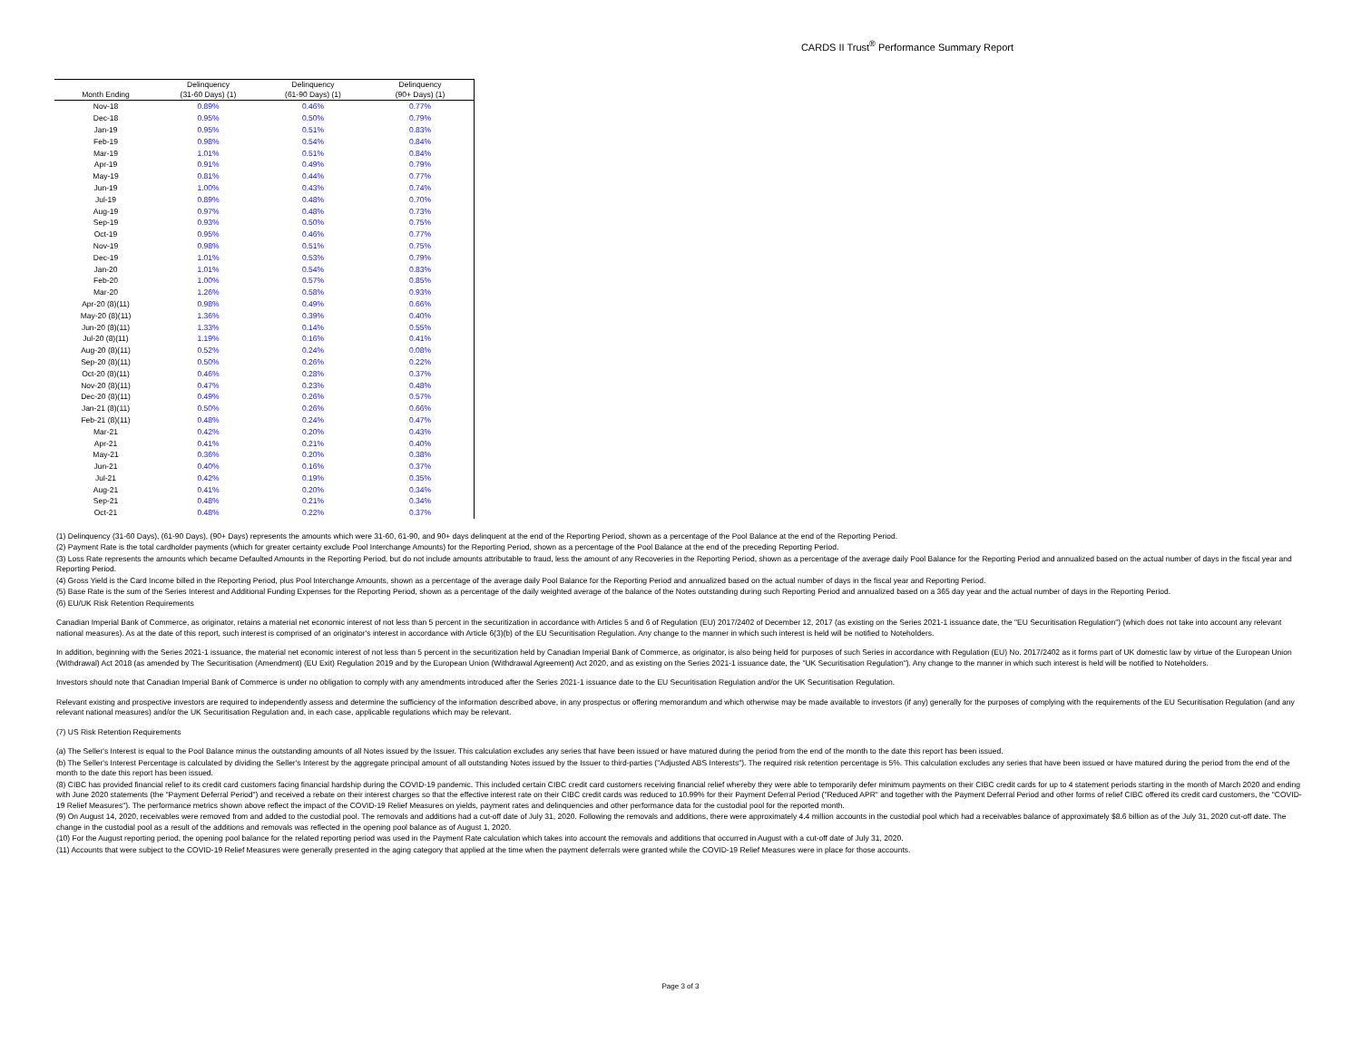CARDS II Trust<sup>®</sup> Performance Summary Report
| Month Ending | Delinquency (31-60 Days) (1) | Delinquency (61-90 Days) (1) | Delinquency (90+ Days) (1) |
| --- | --- | --- | --- |
| Nov-18 | 0.89% | 0.46% | 0.77% |
| Dec-18 | 0.95% | 0.50% | 0.79% |
| Jan-19 | 0.95% | 0.51% | 0.83% |
| Feb-19 | 0.98% | 0.54% | 0.84% |
| Mar-19 | 1.01% | 0.51% | 0.84% |
| Apr-19 | 0.91% | 0.49% | 0.79% |
| May-19 | 0.81% | 0.44% | 0.77% |
| Jun-19 | 1.00% | 0.43% | 0.74% |
| Jul-19 | 0.89% | 0.48% | 0.70% |
| Aug-19 | 0.97% | 0.48% | 0.73% |
| Sep-19 | 0.93% | 0.50% | 0.75% |
| Oct-19 | 0.95% | 0.46% | 0.77% |
| Nov-19 | 0.98% | 0.51% | 0.75% |
| Dec-19 | 1.01% | 0.53% | 0.79% |
| Jan-20 | 1.01% | 0.54% | 0.83% |
| Feb-20 | 1.00% | 0.57% | 0.85% |
| Mar-20 | 1.26% | 0.58% | 0.93% |
| Apr-20 (8)(11) | 0.98% | 0.49% | 0.66% |
| May-20 (8)(11) | 1.36% | 0.39% | 0.40% |
| Jun-20 (8)(11) | 1.33% | 0.14% | 0.55% |
| Jul-20 (8)(11) | 1.19% | 0.16% | 0.41% |
| Aug-20 (8)(11) | 0.52% | 0.24% | 0.08% |
| Sep-20 (8)(11) | 0.50% | 0.26% | 0.22% |
| Oct-20 (8)(11) | 0.46% | 0.28% | 0.37% |
| Nov-20 (8)(11) | 0.47% | 0.23% | 0.48% |
| Dec-20 (8)(11) | 0.49% | 0.26% | 0.57% |
| Jan-21 (8)(11) | 0.50% | 0.26% | 0.66% |
| Feb-21 (8)(11) | 0.48% | 0.24% | 0.47% |
| Mar-21 | 0.42% | 0.20% | 0.43% |
| Apr-21 | 0.41% | 0.21% | 0.40% |
| May-21 | 0.36% | 0.20% | 0.38% |
| Jun-21 | 0.40% | 0.16% | 0.37% |
| Jul-21 | 0.42% | 0.19% | 0.35% |
| Aug-21 | 0.41% | 0.20% | 0.34% |
| Sep-21 | 0.48% | 0.21% | 0.34% |
| Oct-21 | 0.48% | 0.22% | 0.37% |
(1) Delinquency (31-60 Days), (61-90 Days), (90+ Days) represents the amounts which were 31-60, 61-90, and 90+ days delinquent at the end of the Reporting Period, shown as a percentage of the Pool Balance at the end of the Reporting Period.
(2) Payment Rate is the total cardholder payments (which for greater certainty exclude Pool Interchange Amounts) for the Reporting Period, shown as a percentage of the Pool Balance at the end of the preceding Reporting Period.
(3) Loss Rate represents the amounts which became Defaulted Amounts in the Reporting Period, but do not include amounts attributable to fraud, less the amount of any Recoveries in the Reporting Period, shown as a percentage of the average daily Pool Balance for the Reporting Period and annualized based on the actual number of days in the fiscal year and Reporting Period.
(4) Gross Yield is the Card Income billed in the Reporting Period, plus Pool Interchange Amounts, shown as a percentage of the average daily Pool Balance for the Reporting Period and annualized based on the actual number of days in the fiscal year and Reporting Period.
(5) Base Rate is the sum of the Series Interest and Additional Funding Expenses for the Reporting Period, shown as a percentage of the daily weighted average of the balance of the Notes outstanding during such Reporting Period and annualized based on a 365 day year and the actual number of days in the Reporting Period.
(6) EU/UK Risk Retention Requirements
Canadian Imperial Bank of Commerce, as originator, retains a material net economic interest of not less than 5 percent in the securitization in accordance with Articles 5 and 6 of Regulation (EU) 2017/2402 of December 12, 2017 (as existing on the Series 2021-1 issuance date, the "EU Securitisation Regulation") (which does not take into account any relevant national measures). As at the date of this report, such interest is comprised of an originator's interest in accordance with Article 6(3)(b) of the EU Securitisation Regulation. Any change to the manner in which such interest is held will be notified to Noteholders.
In addition, beginning with the Series 2021-1 issuance, the material net economic interest of not less than 5 percent in the securitization held by Canadian Imperial Bank of Commerce, as originator, is also being held for purposes of such Series in accordance with Regulation (EU) No. 2017/2402 as it forms part of UK domestic law by virtue of the European Union (Withdrawal) Act 2018 (as amended by The Securitisation (Amendment) (EU Exit) Regulation 2019 and by the European Union (Withdrawal Agreement) Act 2020, and as existing on the Series 2021-1 issuance date, the "UK Securitisation Regulation"). Any change to the manner in which such interest is held will be notified to Noteholders.
Investors should note that Canadian Imperial Bank of Commerce is under no obligation to comply with any amendments introduced after the Series 2021-1 issuance date to the EU Securitisation Regulation and/or the UK Securitisation Regulation.
Relevant existing and prospective investors are required to independently assess and determine the sufficiency of the information described above, in any prospectus or offering memorandum and which otherwise may be made available to investors (if any) generally for the purposes of complying with the requirements of the EU Securitisation Regulation (and any relevant national measures) and/or the UK Securitisation Regulation and, in each case, applicable regulations which may be relevant.
(7) US Risk Retention Requirements
(a) The Seller's Interest is equal to the Pool Balance minus the outstanding amounts of all Notes issued by the Issuer. This calculation excludes any series that have been issued or have matured during the period from the end of the month to the date this report has been issued.
(b) The Seller's Interest Percentage is calculated by dividing the Seller's Interest by the aggregate principal amount of all outstanding Notes issued by the Issuer to third-parties ("Adjusted ABS Interests"). The required risk retention percentage is 5%. This calculation excludes any series that have been issued or have matured during the period from the end of the month to the date this report has been issued.
(8) CIBC has provided financial relief to its credit card customers facing financial hardship during the COVID-19 pandemic. This included certain CIBC credit card customers receiving financial relief whereby they were able to temporarily defer minimum payments on their CIBC credit cards for up to 4 statement periods starting in the month of March 2020 and ending with June 2020 statements (the "Payment Deferral Period") and received a rebate on their interest charges so that the effective interest rate on their CIBC credit cards was reduced to 10.99% for their Payment Deferral Period ("Reduced APR" and together with the Payment Deferral Period and other forms of relief CIBC offered its credit card customers, the "COVID-19 Relief Measures"). The performance metrics shown above reflect the impact of the COVID-19 Relief Measures on yields, payment rates and delinquencies and other performance data for the custodial pool for the reported month.
(9) On August 14, 2020, receivables were removed from and added to the custodial pool. The removals and additions had a cut-off date of July 31, 2020. Following the removals and additions, there were approximately 4.4 million accounts in the custodial pool which had a receivables balance of approximately $8.6 billion as of the July 31, 2020 cut-off date. The change in the custodial pool as a result of the additions and removals was reflected in the opening pool balance as of August 1, 2020.
(10) For the August reporting period, the opening pool balance for the related reporting period was used in the Payment Rate calculation which takes into account the removals and additions that occurred in August with a cut-off date of July 31, 2020.
(11) Accounts that were subject to the COVID-19 Relief Measures were generally presented in the aging category that applied at the time when the payment deferrals were granted while the COVID-19 Relief Measures were in place for those accounts.
Page 3 of 3